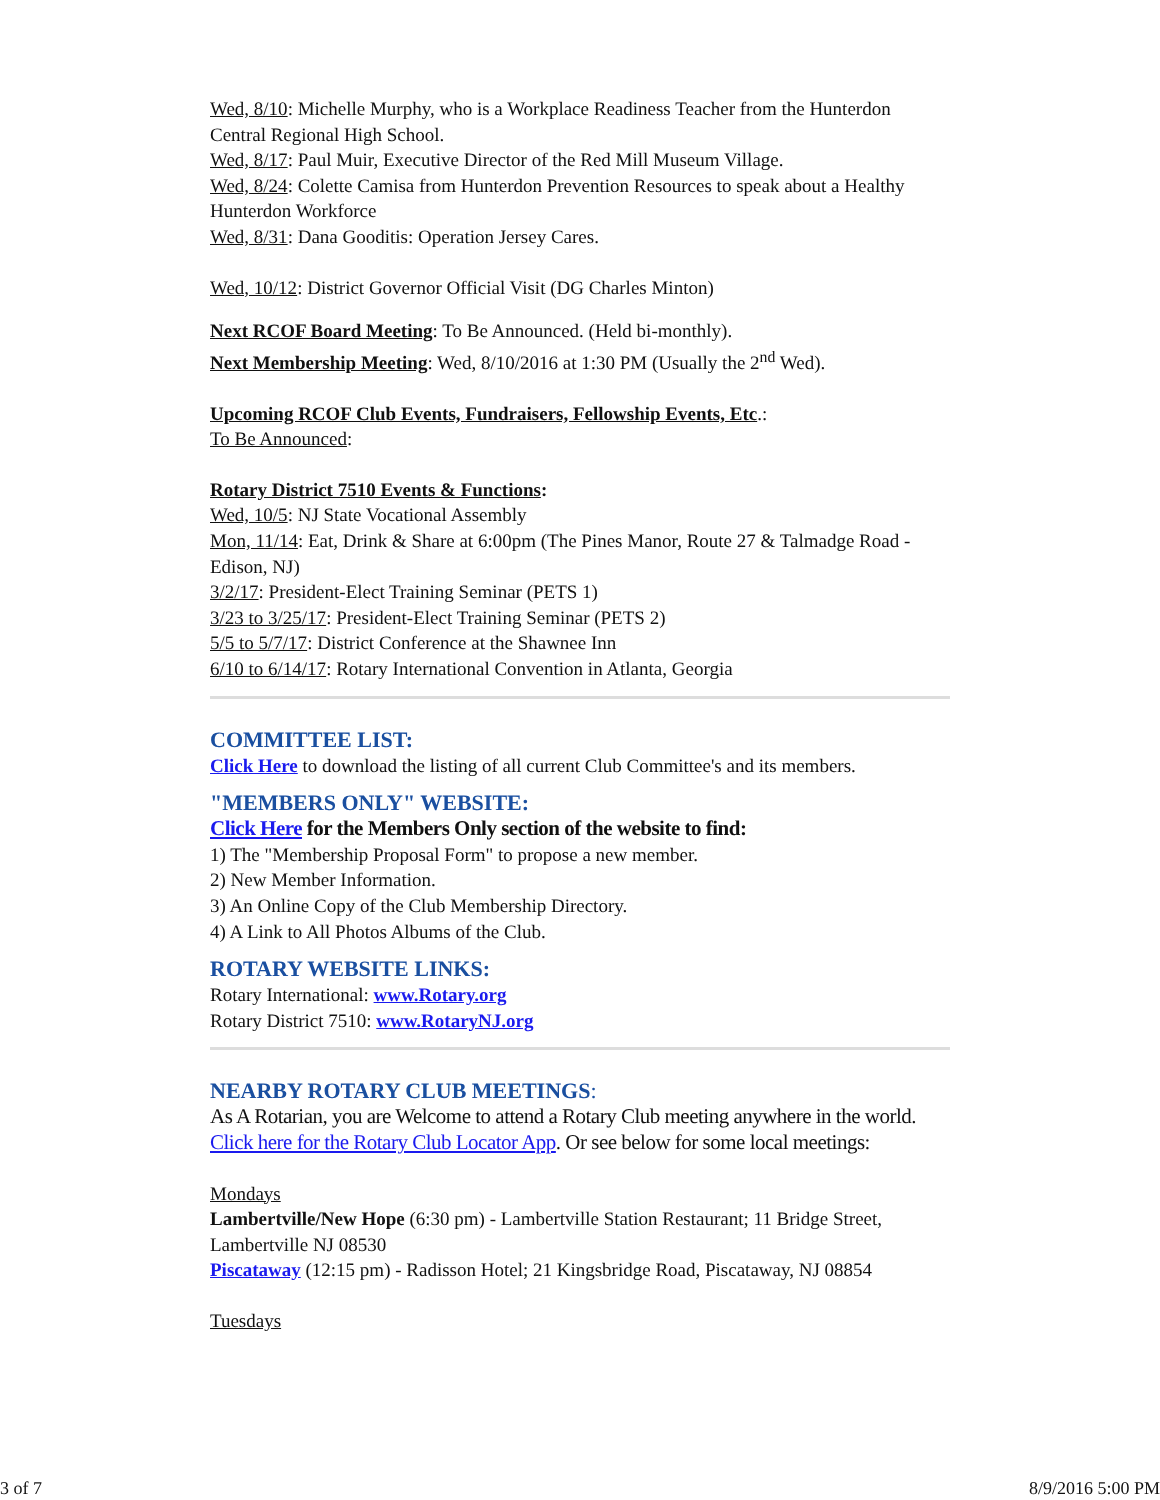Wed, 8/10: Michelle Murphy, who is a Workplace Readiness Teacher from the Hunterdon Central Regional High School.
Wed, 8/17: Paul Muir, Executive Director of the Red Mill Museum Village.
Wed, 8/24: Colette Camisa from Hunterdon Prevention Resources to speak about a Healthy Hunterdon Workforce
Wed, 8/31: Dana Gooditis: Operation Jersey Cares.
Wed, 10/12: District Governor Official Visit (DG Charles Minton)
Next RCOF Board Meeting: To Be Announced. (Held bi-monthly).
Next Membership Meeting: Wed, 8/10/2016 at 1:30 PM (Usually the 2<sup>nd</sup> Wed).
Upcoming RCOF Club Events, Fundraisers, Fellowship Events, Etc.:
To Be Announced:
Rotary District 7510 Events & Functions:
Wed, 10/5: NJ State Vocational Assembly
Mon, 11/14: Eat, Drink & Share at 6:00pm (The Pines Manor, Route 27 & Talmadge Road - Edison, NJ)
3/2/17: President-Elect Training Seminar (PETS 1)
3/23 to 3/25/17: President-Elect Training Seminar (PETS 2)
5/5 to 5/7/17: District Conference at the Shawnee Inn
6/10 to 6/14/17: Rotary International Convention in Atlanta, Georgia
COMMITTEE LIST:
Click Here to download the listing of all current Club Committee's and its members.
"MEMBERS ONLY" WEBSITE:
Click Here for the Members Only section of the website to find:
1) The "Membership Proposal Form" to propose a new member.
2) New Member Information.
3) An Online Copy of the Club Membership Directory.
4) A Link to All Photos Albums of the Club.
ROTARY WEBSITE LINKS:
Rotary International: www.Rotary.org
Rotary District 7510: www.RotaryNJ.org
NEARBY ROTARY CLUB MEETINGS:
As A Rotarian, you are Welcome to attend a Rotary Club meeting anywhere in the world. Click here for the Rotary Club Locator App. Or see below for some local meetings:
Mondays
Lambertville/New Hope (6:30 pm) - Lambertville Station Restaurant; 11 Bridge Street, Lambertville NJ 08530
Piscataway (12:15 pm) - Radisson Hotel; 21 Kingsbridge Road, Piscataway, NJ 08854
Tuesdays
3 of 7 8/9/2016 5:00 PM